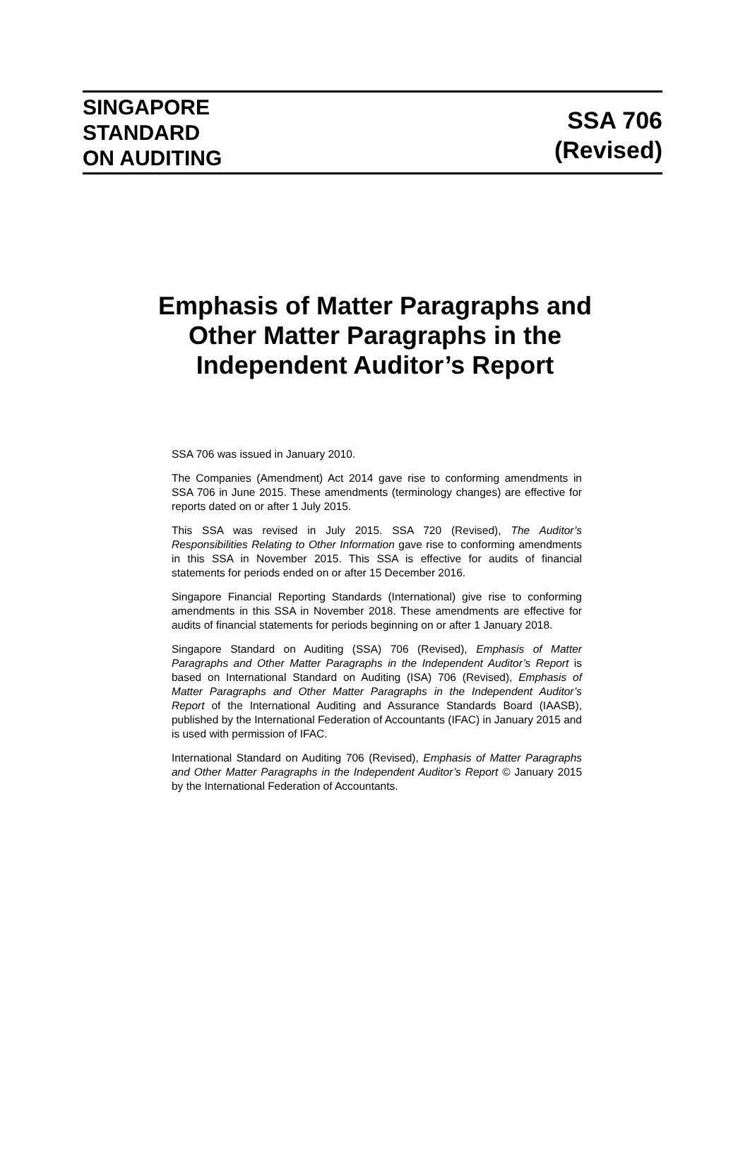SINGAPORE
STANDARD
ON AUDITING
SSA 706
(Revised)
Emphasis of Matter Paragraphs and
Other Matter Paragraphs in the
Independent Auditor’s Report
SSA 706 was issued in January 2010.
The Companies (Amendment) Act 2014 gave rise to conforming amendments in SSA 706 in June 2015. These amendments (terminology changes) are effective for reports dated on or after 1 July 2015.
This SSA was revised in July 2015. SSA 720 (Revised), The Auditor’s Responsibilities Relating to Other Information gave rise to conforming amendments in this SSA in November 2015. This SSA is effective for audits of financial statements for periods ended on or after 15 December 2016.
Singapore Financial Reporting Standards (International) give rise to conforming amendments in this SSA in November 2018. These amendments are effective for audits of financial statements for periods beginning on or after 1 January 2018.
Singapore Standard on Auditing (SSA) 706 (Revised), Emphasis of Matter Paragraphs and Other Matter Paragraphs in the Independent Auditor’s Report is based on International Standard on Auditing (ISA) 706 (Revised), Emphasis of Matter Paragraphs and Other Matter Paragraphs in the Independent Auditor’s Report of the International Auditing and Assurance Standards Board (IAASB), published by the International Federation of Accountants (IFAC) in January 2015 and is used with permission of IFAC.
International Standard on Auditing 706 (Revised), Emphasis of Matter Paragraphs and Other Matter Paragraphs in the Independent Auditor’s Report © January 2015 by the International Federation of Accountants.